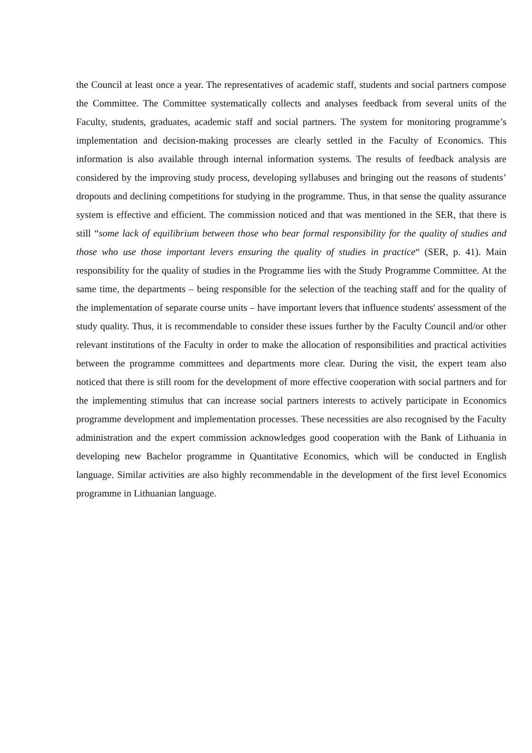the Council at least once a year. The representatives of academic staff, students and social partners compose the Committee. The Committee systematically collects and analyses feedback from several units of the Faculty, students, graduates, academic staff and social partners. The system for monitoring programme’s implementation and decision-making processes are clearly settled in the Faculty of Economics. This information is also available through internal information systems. The results of feedback analysis are considered by the improving study process, developing syllabuses and bringing out the reasons of students’ dropouts and declining competitions for studying in the programme. Thus, in that sense the quality assurance system is effective and efficient. The commission noticed and that was mentioned in the SER, that there is still “some lack of equilibrium between those who bear formal responsibility for the quality of studies and those who use those important levers ensuring the quality of studies in practice“ (SER, p. 41). Main responsibility for the quality of studies in the Programme lies with the Study Programme Committee. At the same time, the departments – being responsible for the selection of the teaching staff and for the quality of the implementation of separate course units – have important levers that influence students' assessment of the study quality. Thus, it is recommendable to consider these issues further by the Faculty Council and/or other relevant institutions of the Faculty in order to make the allocation of responsibilities and practical activities between the programme committees and departments more clear. During the visit, the expert team also noticed that there is still room for the development of more effective cooperation with social partners and for the implementing stimulus that can increase social partners interests to actively participate in Economics programme development and implementation processes. These necessities are also recognised by the Faculty administration and the expert commission acknowledges good cooperation with the Bank of Lithuania in developing new Bachelor programme in Quantitative Economics, which will be conducted in English language. Similar activities are also highly recommendable in the development of the first level Economics programme in Lithuanian language.